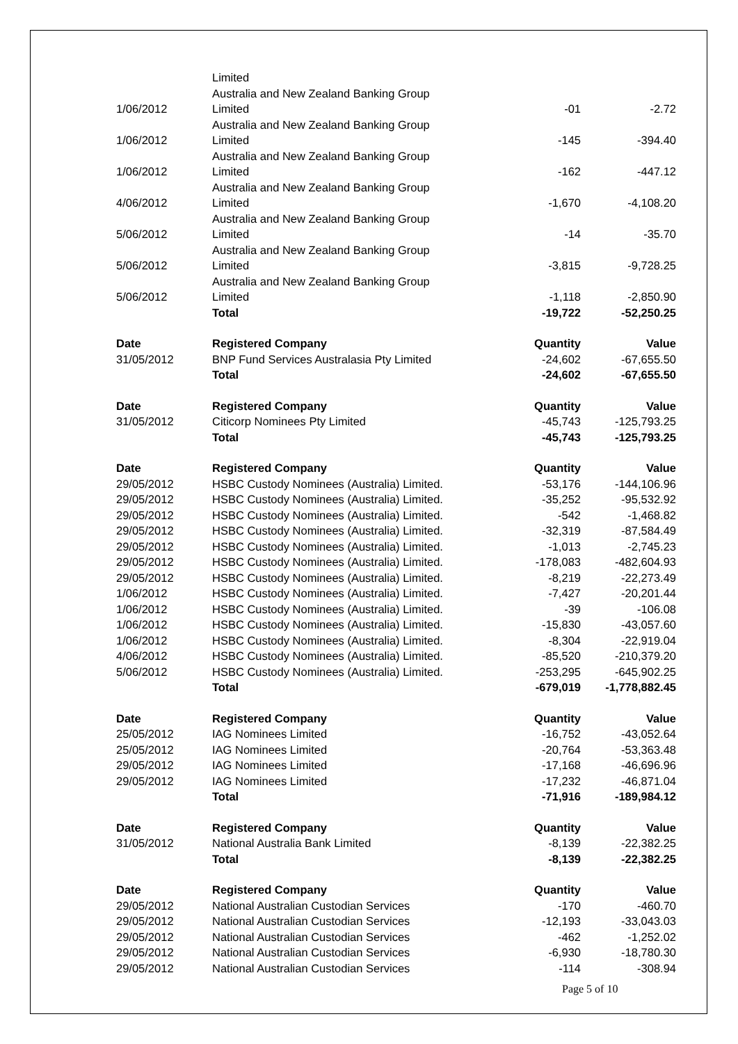| | Limited | | |
| 1/06/2012 | Australia and New Zealand Banking Group Limited | -01 | -2.72 |
| 1/06/2012 | Australia and New Zealand Banking Group Limited | -145 | -394.40 |
| 1/06/2012 | Australia and New Zealand Banking Group Limited | -162 | -447.12 |
| 4/06/2012 | Australia and New Zealand Banking Group Limited | -1,670 | -4,108.20 |
| 5/06/2012 | Australia and New Zealand Banking Group Limited | -14 | -35.70 |
| 5/06/2012 | Australia and New Zealand Banking Group Limited | -3,815 | -9,728.25 |
| 5/06/2012 | Australia and New Zealand Banking Group Limited | -1,118 | -2,850.90 |
| | Total | -19,722 | -52,250.25 |
| Date | Registered Company | Quantity | Value |
| --- | --- | --- | --- |
| 31/05/2012 | BNP Fund Services Australasia Pty Limited | -24,602 | -67,655.50 |
| | Total | -24,602 | -67,655.50 |
| Date | Registered Company | Quantity | Value |
| --- | --- | --- | --- |
| 31/05/2012 | Citicorp Nominees Pty Limited | -45,743 | -125,793.25 |
| | Total | -45,743 | -125,793.25 |
| Date | Registered Company | Quantity | Value |
| --- | --- | --- | --- |
| 29/05/2012 | HSBC Custody Nominees (Australia) Limited. | -53,176 | -144,106.96 |
| 29/05/2012 | HSBC Custody Nominees (Australia) Limited. | -35,252 | -95,532.92 |
| 29/05/2012 | HSBC Custody Nominees (Australia) Limited. | -542 | -1,468.82 |
| 29/05/2012 | HSBC Custody Nominees (Australia) Limited. | -32,319 | -87,584.49 |
| 29/05/2012 | HSBC Custody Nominees (Australia) Limited. | -1,013 | -2,745.23 |
| 29/05/2012 | HSBC Custody Nominees (Australia) Limited. | -178,083 | -482,604.93 |
| 29/05/2012 | HSBC Custody Nominees (Australia) Limited. | -8,219 | -22,273.49 |
| 1/06/2012 | HSBC Custody Nominees (Australia) Limited. | -7,427 | -20,201.44 |
| 1/06/2012 | HSBC Custody Nominees (Australia) Limited. | -39 | -106.08 |
| 1/06/2012 | HSBC Custody Nominees (Australia) Limited. | -15,830 | -43,057.60 |
| 1/06/2012 | HSBC Custody Nominees (Australia) Limited. | -8,304 | -22,919.04 |
| 4/06/2012 | HSBC Custody Nominees (Australia) Limited. | -85,520 | -210,379.20 |
| 5/06/2012 | HSBC Custody Nominees (Australia) Limited. | -253,295 | -645,902.25 |
| | Total | -679,019 | -1,778,882.45 |
| Date | Registered Company | Quantity | Value |
| --- | --- | --- | --- |
| 25/05/2012 | IAG Nominees Limited | -16,752 | -43,052.64 |
| 25/05/2012 | IAG Nominees Limited | -20,764 | -53,363.48 |
| 29/05/2012 | IAG Nominees Limited | -17,168 | -46,696.96 |
| 29/05/2012 | IAG Nominees Limited | -17,232 | -46,871.04 |
| | Total | -71,916 | -189,984.12 |
| Date | Registered Company | Quantity | Value |
| --- | --- | --- | --- |
| 31/05/2012 | National Australia Bank Limited | -8,139 | -22,382.25 |
| | Total | -8,139 | -22,382.25 |
| Date | Registered Company | Quantity | Value |
| --- | --- | --- | --- |
| 29/05/2012 | National Australian Custodian Services | -170 | -460.70 |
| 29/05/2012 | National Australian Custodian Services | -12,193 | -33,043.03 |
| 29/05/2012 | National Australian Custodian Services | -462 | -1,252.02 |
| 29/05/2012 | National Australian Custodian Services | -6,930 | -18,780.30 |
| 29/05/2012 | National Australian Custodian Services | -114 | -308.94 |
Page 5 of 10